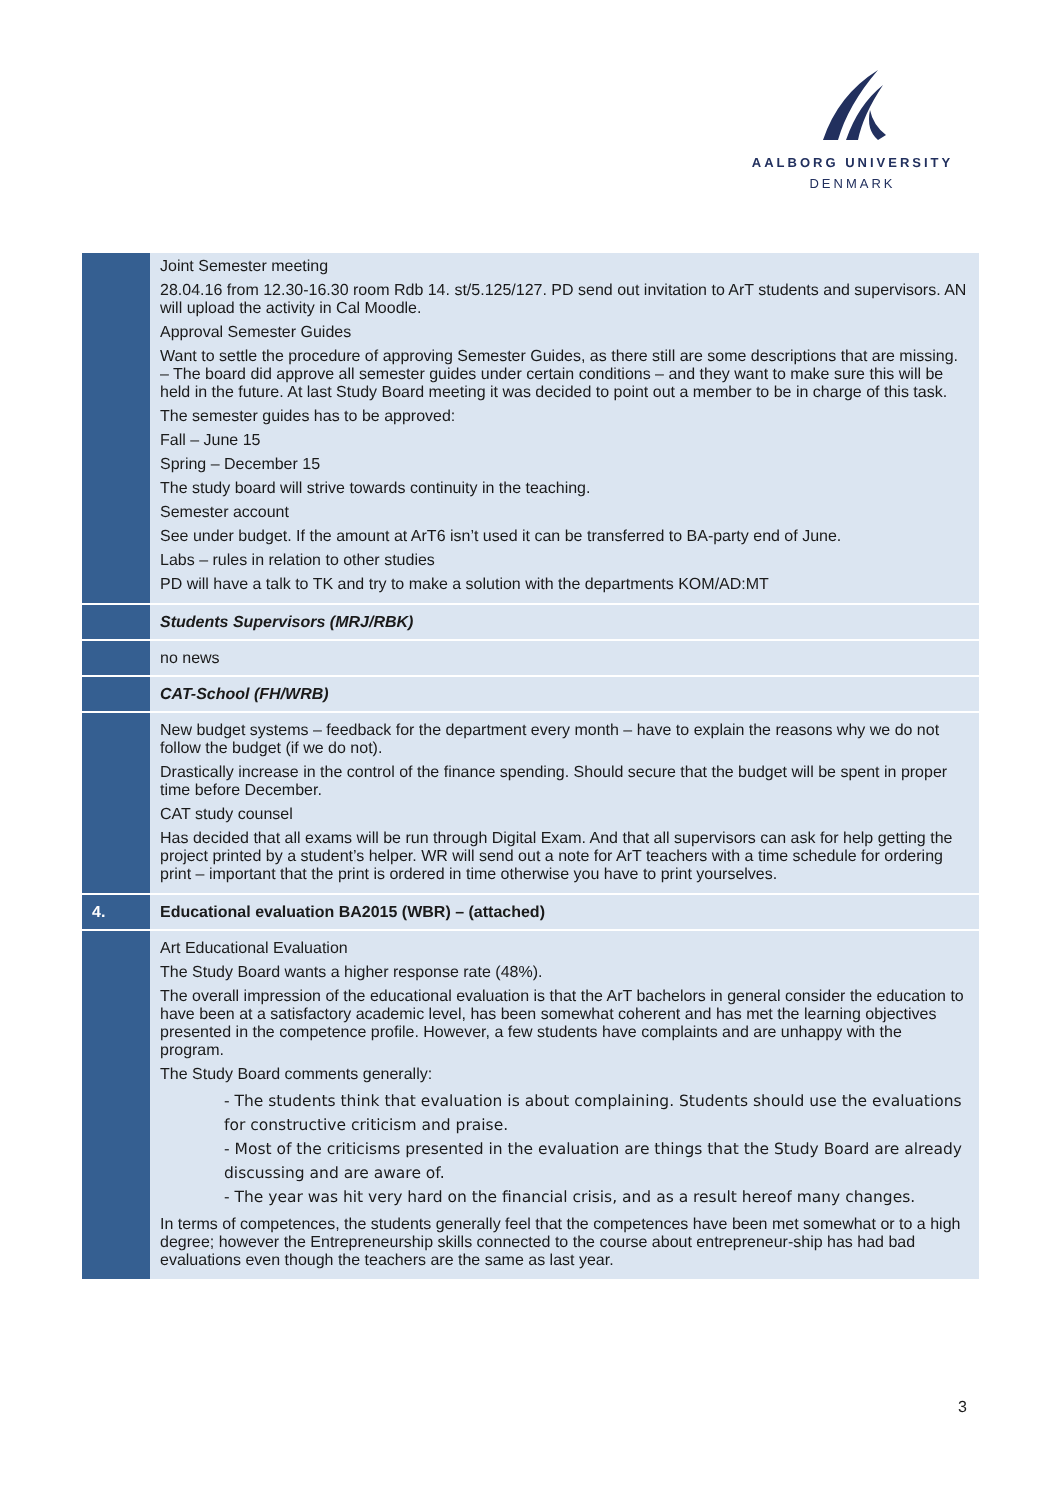AALBORG UNIVERSITY
DENMARK
| | Joint Semester meeting 28.04.16 from 12.30-16.30 room Rdb 14. st/5.125/127. PD send out invitation to ArT students and supervisors. AN will upload the activity in Cal Moodle. Approval Semester Guides Want to settle the procedure of approving Semester Guides, as there still are some descriptions that are missing. – The board did approve all semester guides under certain conditions – and they want to make sure this will be held in the future. At last Study Board meeting it was decided to point out a member to be in charge of this task. The semester guides has to be approved: Fall – June 15 Spring – December 15 The study board will strive towards continuity in the teaching. Semester account See under budget. If the amount at ArT6 isn’t used it can be transferred to BA-party end of June. Labs – rules in relation to other studies PD will have a talk to TK and try to make a solution with the departments KOM/AD:MT |
| | Students Supervisors (MRJ/RBK) |
| | no news |
| | CAT-School (FH/WRB) |
| | New budget systems – feedback for the department every month – have to explain the reasons why we do not follow the budget (if we do not). Drastically increase in the control of the finance spending. Should secure that the budget will be spent in proper time before December. CAT study counsel Has decided that all exams will be run through Digital Exam. And that all supervisors can ask for help getting the project printed by a student’s helper. WR will send out a note for ArT teachers with a time schedule for ordering print – important that the print is ordered in time otherwise you have to print yourselves. |
| 4. | Educational evaluation BA2015 (WBR) – (attached) |
| | Art Educational Evaluation The Study Board wants a higher response rate (48%). The overall impression of the educational evaluation is that the ArT bachelors in general consider the education to have been at a satisfactory academic level, has been somewhat coherent and has met the learning objectives presented in the competence profile. However, a few students have complaints and are unhappy with the program. The Study Board comments generally: - The students think that evaluation is about complaining. Students should use the evaluations for constructive criticism and praise. - Most of the criticisms presented in the evaluation are things that the Study Board are already discussing and are aware of. - The year was hit very hard on the financial crisis, and as a result hereof many changes. In terms of competences, the students generally feel that the competences have been met somewhat or to a high degree; however the Entrepreneurship skills connected to the course about entrepreneur-ship has had bad evaluations even though the teachers are the same as last year. |
3